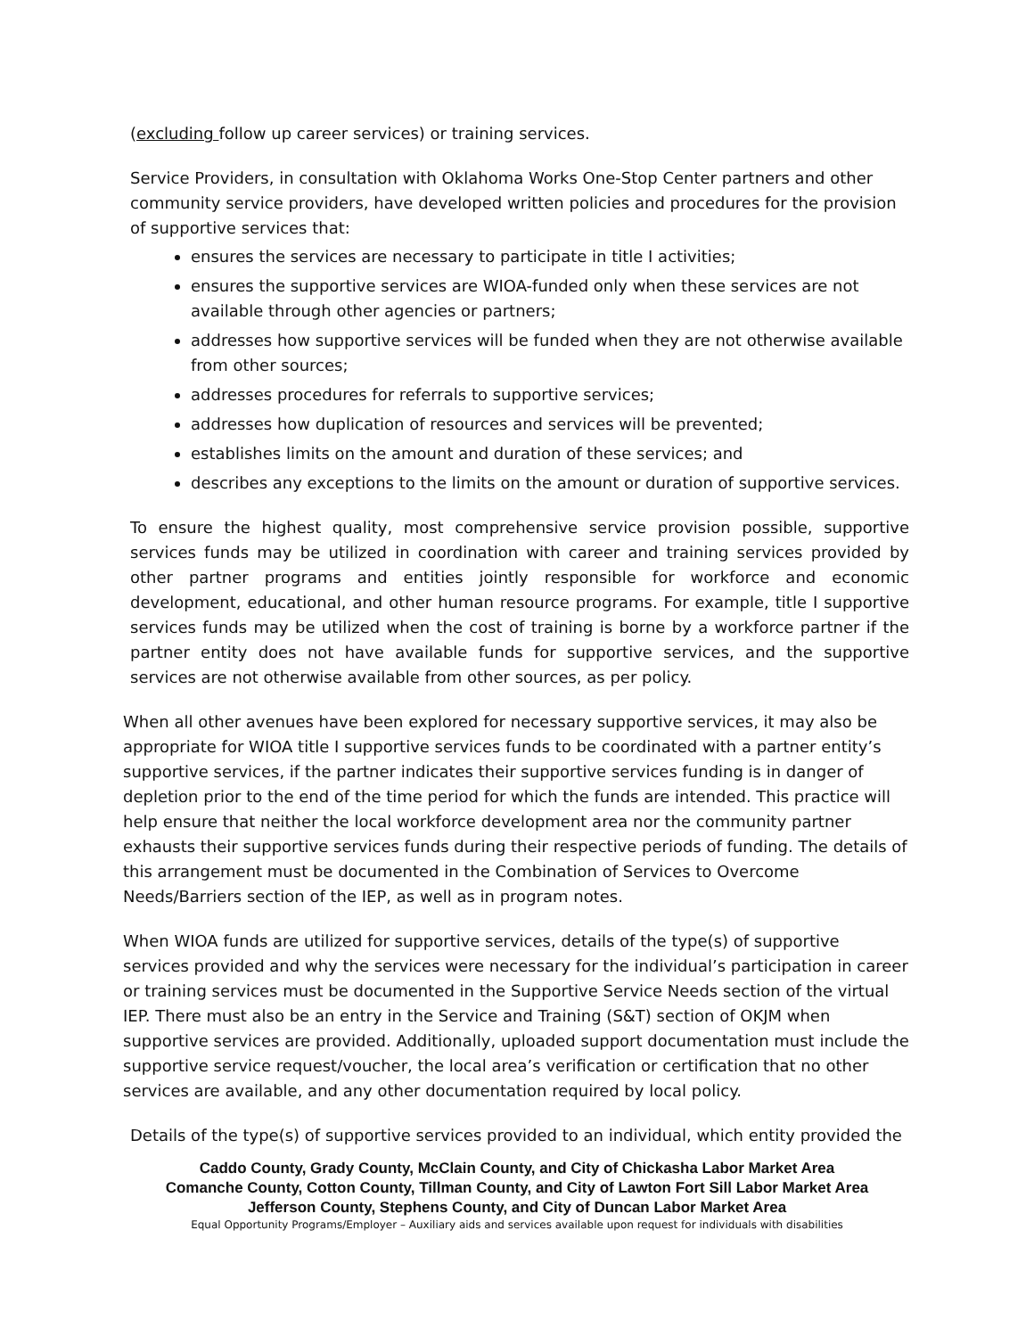(excluding follow up career services) or training services.
Service Providers, in consultation with Oklahoma Works One-Stop Center partners and other community service providers, have developed written policies and procedures for the provision of supportive services that:
ensures the services are necessary to participate in title I activities;
ensures the supportive services are WIOA-funded only when these services are not available through other agencies or partners;
addresses how supportive services will be funded when they are not otherwise available from other sources;
addresses procedures for referrals to supportive services;
addresses how duplication of resources and services will be prevented;
establishes limits on the amount and duration of these services; and
describes any exceptions to the limits on the amount or duration of supportive services.
To ensure the highest quality, most comprehensive service provision possible, supportive services funds may be utilized in coordination with career and training services provided by other partner programs and entities jointly responsible for workforce and economic development, educational, and other human resource programs. For example, title I supportive services funds may be utilized when the cost of training is borne by a workforce partner if the partner entity does not have available funds for supportive services, and the supportive services are not otherwise available from other sources, as per policy.
When all other avenues have been explored for necessary supportive services, it may also be appropriate for WIOA title I supportive services funds to be coordinated with a partner entity’s supportive services, if the partner indicates their supportive services funding is in danger of depletion prior to the end of the time period for which the funds are intended. This practice will help ensure that neither the local workforce development area nor the community partner exhausts their supportive services funds during their respective periods of funding. The details of this arrangement must be documented in the Combination of Services to Overcome Needs/Barriers section of the IEP, as well as in program notes.
When WIOA funds are utilized for supportive services, details of the type(s) of supportive services provided and why the services were necessary for the individual’s participation in career or training services must be documented in the Supportive Service Needs section of the virtual IEP. There must also be an entry in the Service and Training (S&T) section of OKJM when supportive services are provided. Additionally, uploaded support documentation must include the supportive service request/voucher, the local area’s verification or certification that no other services are available, and any other documentation required by local policy.
Details of the type(s) of supportive services provided to an individual, which entity provided the
Caddo County, Grady County, McClain County, and City of Chickasha Labor Market Area
Comanche County, Cotton County, Tillman County, and City of Lawton Fort Sill Labor Market Area
Jefferson County, Stephens County, and City of Duncan Labor Market Area
Equal Opportunity Programs/Employer – Auxiliary aids and services available upon request for individuals with disabilities